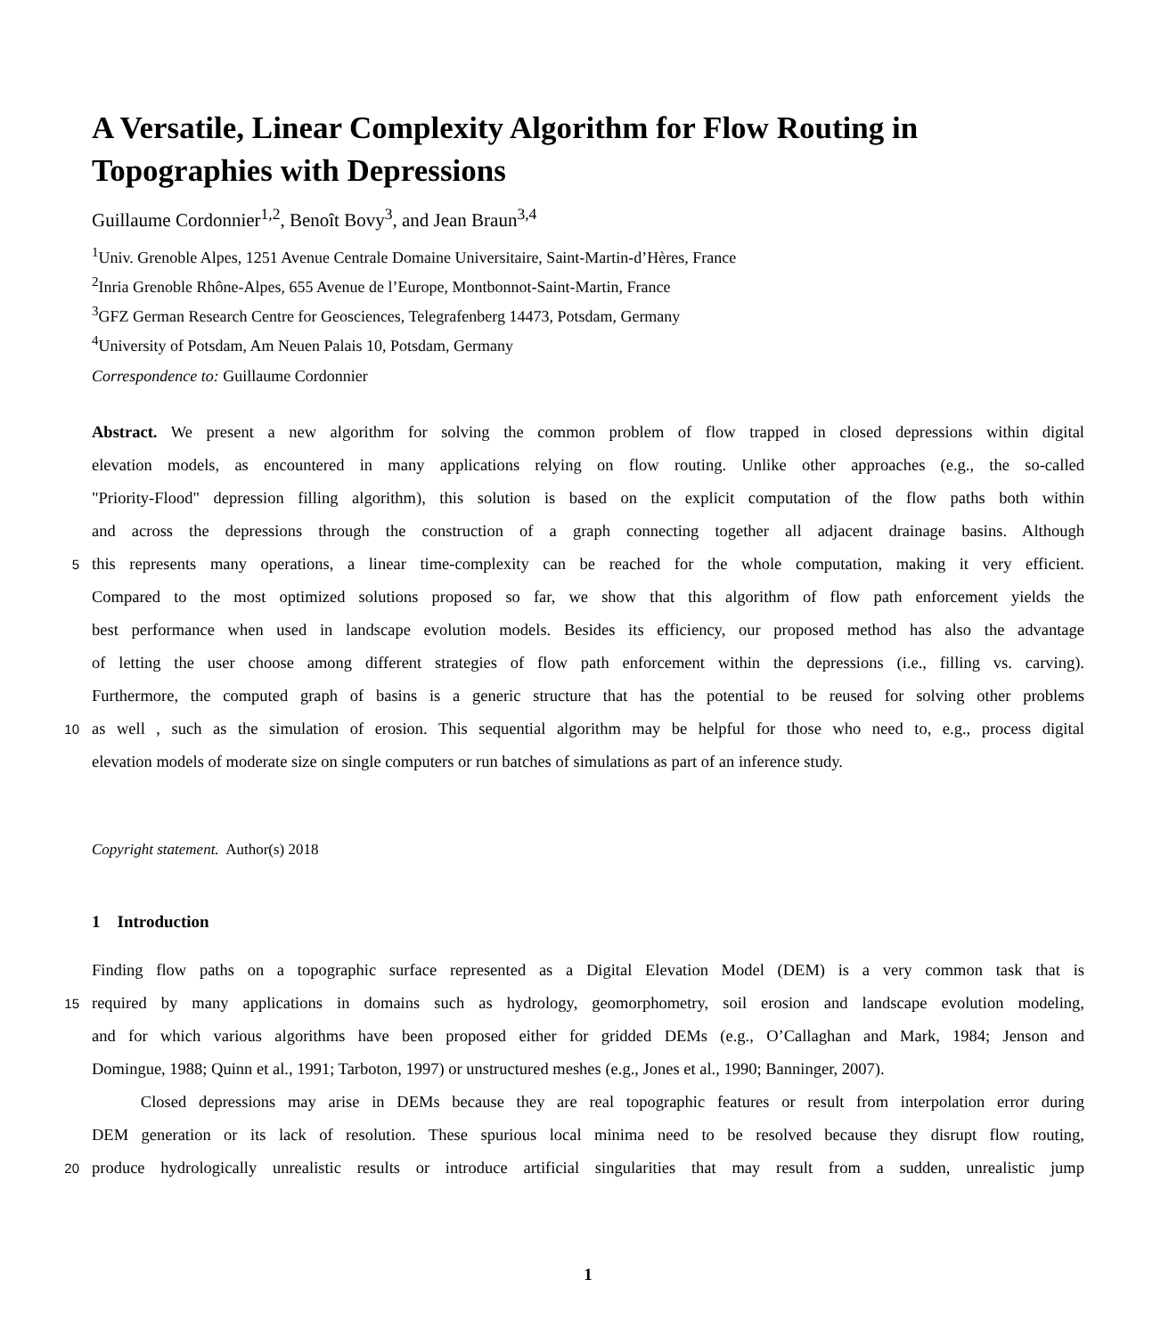A Versatile, Linear Complexity Algorithm for Flow Routing in Topographies with Depressions
Guillaume Cordonnier<sup>1,2</sup>, Benoît Bovy<sup>3</sup>, and Jean Braun<sup>3,4</sup>
<sup>1</sup> Univ. Grenoble Alpes, 1251 Avenue Centrale Domaine Universitaire, Saint-Martin-d’Hères, France
<sup>2</sup> Inria Grenoble Rhône-Alpes, 655 Avenue de l’Europe, Montbonnot-Saint-Martin, France
<sup>3</sup> GFZ German Research Centre for Geosciences, Telegrafenberg 14473, Potsdam, Germany
<sup>4</sup> University of Potsdam, Am Neuen Palais 10, Potsdam, Germany
Correspondence to: Guillaume Cordonnier
Abstract. We present a new algorithm for solving the common problem of flow trapped in closed depressions within digital
elevation models, as encountered in many applications relying on flow routing. Unlike other approaches (e.g., the so-called
"Priority-Flood" depression filling algorithm), this solution is based on the explicit computation of the flow paths both within
and across the depressions through the construction of a graph connecting together all adjacent drainage basins. Although
5
this represents many operations, a linear time-complexity can be reached for the whole computation, making it very efficient.
Compared to the most optimized solutions proposed so far, we show that this algorithm of flow path enforcement yields the
best performance when used in landscape evolution models. Besides its efficiency, our proposed method has also the advantage
of letting the user choose among different strategies of flow path enforcement within the depressions (i.e., filling vs. carving).
Furthermore, the computed graph of basins is a generic structure that has the potential to be reused for solving other problems
10
as well , such as the simulation of erosion. This sequential algorithm may be helpful for those who need to, e.g., process digital
elevation models of moderate size on single computers or run batches of simulations as part of an inference study.
Copyright statement. Author(s) 2018
1 Introduction
Finding flow paths on a topographic surface represented as a Digital Elevation Model (DEM) is a very common task that is
15
required by many applications in domains such as hydrology, geomorphometry, soil erosion and landscape evolution modeling,
and for which various algorithms have been proposed either for gridded DEMs (e.g., O’Callaghan and Mark, 1984; Jenson and
Domingue, 1988; Quinn et al., 1991; Tarboton, 1997) or unstructured meshes (e.g., Jones et al., 1990; Banninger, 2007).
Closed depressions may arise in DEMs because they are real topographic features or result from interpolation error during
DEM generation or its lack of resolution. These spurious local minima need to be resolved because they disrupt flow routing,
20
produce hydrologically unrealistic results or introduce artificial singularities that may result from a sudden, unrealistic jump
1